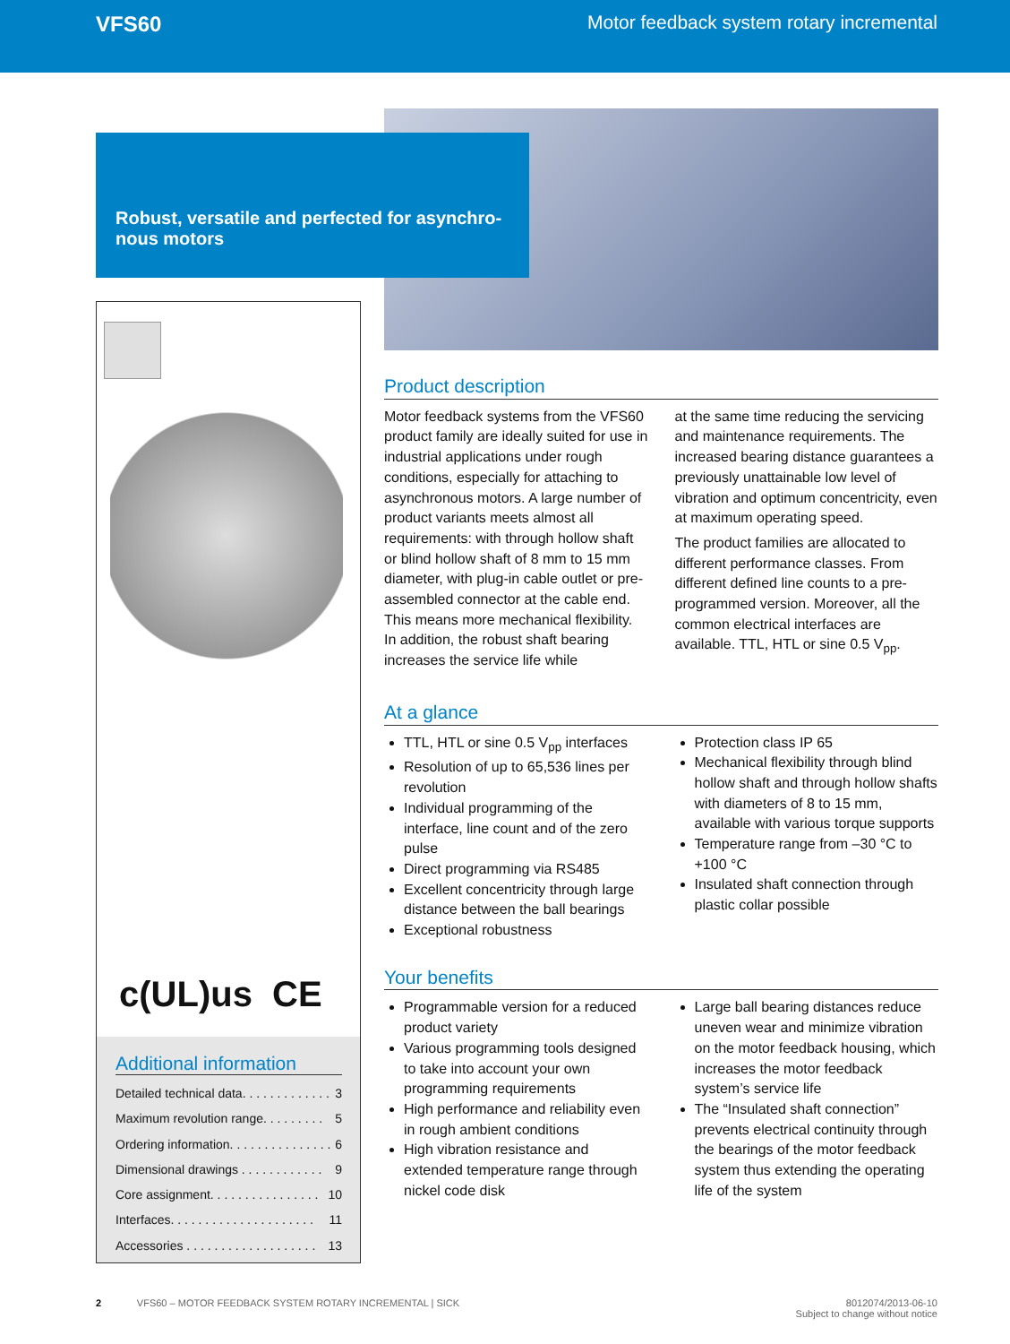VFS60 Motor feedback system rotary incremental
Robust, versatile and perfected for asynchro-nous motors
c(UL)us CE
Additional information
Detailed technical data. . . . . . . . . . . . . 3
Maximum revolution range. . . . . . . . . 5
Ordering information. . . . . . . . . . . . . . . 6
Dimensional drawings . . . . . . . . . . . . 9
Core assignment. . . . . . . . . . . . . . . . 10
Interfaces. . . . . . . . . . . . . . . . . . . . . 11
Accessories . . . . . . . . . . . . . . . . . . . 13
Product description
Motor feedback systems from the VFS60 product family are ideally suited for use in industrial applications under rough conditions, especially for attaching to asynchronous motors. A large number of product variants meets almost all requirements: with through hollow shaft or blind hollow shaft of 8 mm to 15 mm diameter, with plug-in cable outlet or pre-assembled connector at the cable end. This means more mechanical flexibility. In addition, the robust shaft bearing increases the service life while
at the same time reducing the servicing and maintenance requirements. The increased bearing distance guarantees a previously unattainable low level of vibration and optimum concentricity, even at maximum operating speed.
The product families are allocated to different performance classes. From different defined line counts to a pre-programmed version. Moreover, all the common electrical interfaces are available. TTL, HTL or sine 0.5 V<sub>pp</sub>.
At a glance
TTL, HTL or sine 0.5 V<sub>pp</sub> interfaces
Resolution of up to 65,536 lines per revolution
Individual programming of the interface, line count and of the zero pulse
Direct programming via RS485
Excellent concentricity through large distance between the ball bearings
Exceptional robustness
Protection class IP 65
Mechanical flexibility through blind hollow shaft and through hollow shafts with diameters of 8 to 15 mm, available with various torque supports
Temperature range from –30 °C to +100 °C
Insulated shaft connection through plastic collar possible
Your benefits
Programmable version for a reduced product variety
Various programming tools designed to take into account your own programming requirements
High performance and reliability even in rough ambient conditions
High vibration resistance and extended temperature range through nickel code disk
Large ball bearing distances reduce uneven wear and minimize vibration on the motor feedback housing, which increases the motor feedback system’s service life
The “Insulated shaft connection” prevents electrical continuity through the bearings of the motor feedback system thus extending the operating life of the system
2 VFS60 – MOTOR FEEDBACK SYSTEM ROTARY INCREMENTAL | SICK 8012074/2013-06-10
Subject to change without notice